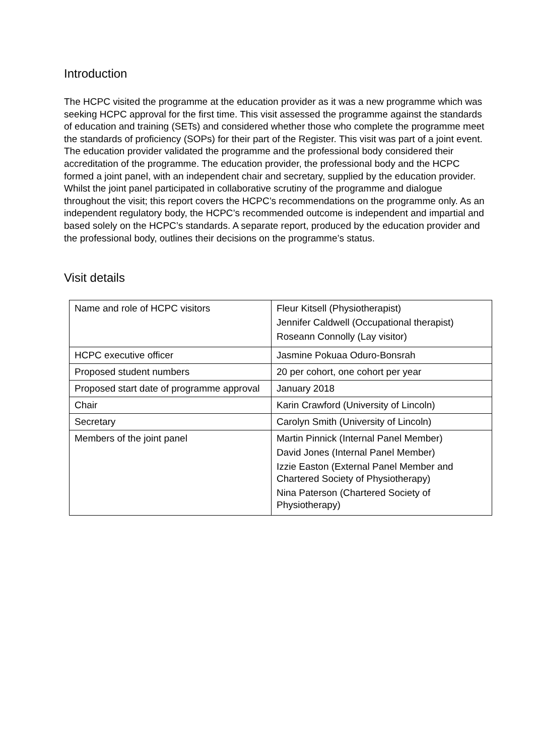Introduction
The HCPC visited the programme at the education provider as it was a new programme which was seeking HCPC approval for the first time. This visit assessed the programme against the standards of education and training (SETs) and considered whether those who complete the programme meet the standards of proficiency (SOPs) for their part of the Register. This visit was part of a joint event. The education provider validated the programme and the professional body considered their accreditation of the programme. The education provider, the professional body and the HCPC formed a joint panel, with an independent chair and secretary, supplied by the education provider. Whilst the joint panel participated in collaborative scrutiny of the programme and dialogue throughout the visit; this report covers the HCPC’s recommendations on the programme only. As an independent regulatory body, the HCPC’s recommended outcome is independent and impartial and based solely on the HCPC’s standards. A separate report, produced by the education provider and the professional body, outlines their decisions on the programme’s status.
Visit details
| Name and role of HCPC visitors | Fleur Kitsell (Physiotherapist) Jennifer Caldwell (Occupational therapist) Roseann Connolly (Lay visitor) |
| HCPC executive officer | Jasmine Pokuaa Oduro-Bonsrah |
| Proposed student numbers | 20 per cohort, one cohort per year |
| Proposed start date of programme approval | January 2018 |
| Chair | Karin Crawford (University of Lincoln) |
| Secretary | Carolyn Smith (University of Lincoln) |
| Members of the joint panel | Martin Pinnick (Internal Panel Member) David Jones (Internal Panel Member) Izzie Easton (External Panel Member and Chartered Society of Physiotherapy) Nina Paterson (Chartered Society of Physiotherapy) |